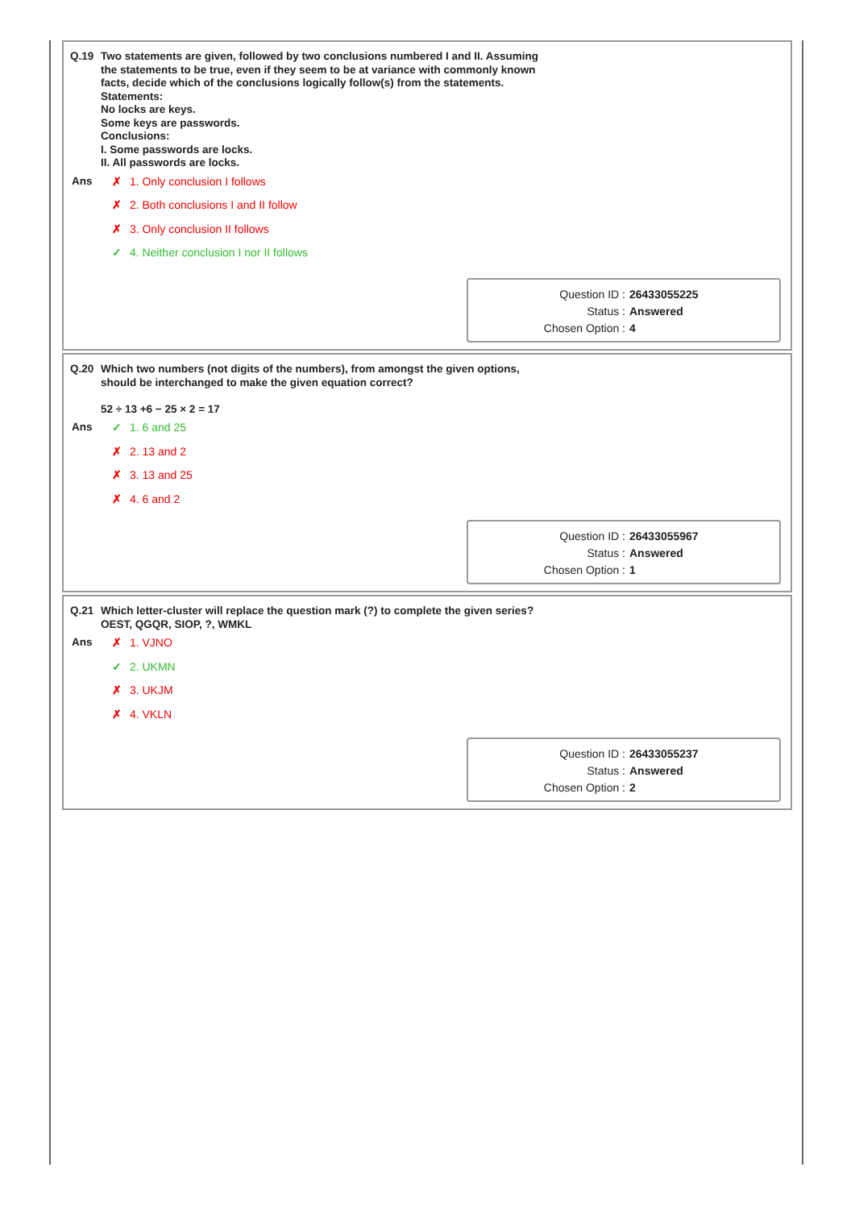Q.19 Two statements are given, followed by two conclusions numbered I and II. Assuming
the statements to be true, even if they seem to be at variance with commonly known
facts, decide which of the conclusions logically follow(s) from the statements.
Statements:
No locks are keys.
Some keys are passwords.
Conclusions:
I. Some passwords are locks.
II. All passwords are locks.
Ans
✗ 1. Only conclusion I follows
✗ 2. Both conclusions I and II follow
✗ 3. Only conclusion II follows
✓ 4. Neither conclusion I nor II follows
Question ID : 26433055225
Status : Answered
Chosen Option : 4
Q.20 Which two numbers (not digits of the numbers), from amongst the given options,
should be interchanged to make the given equation correct?
52 ÷ 13 +6 − 25 × 2 = 17
Ans
✓ 1. 6 and 25
✗ 2. 13 and 2
✗ 3. 13 and 25
✗ 4. 6 and 2
Question ID : 26433055967
Status : Answered
Chosen Option : 1
Q.21 Which letter-cluster will replace the question mark (?) to complete the given series?
OEST, QGQR, SIOP, ?, WMKL
Ans
✗ 1. VJNO
✓ 2. UKMN
✗ 3. UKJM
✗ 4. VKLN
Question ID : 26433055237
Status : Answered
Chosen Option : 2